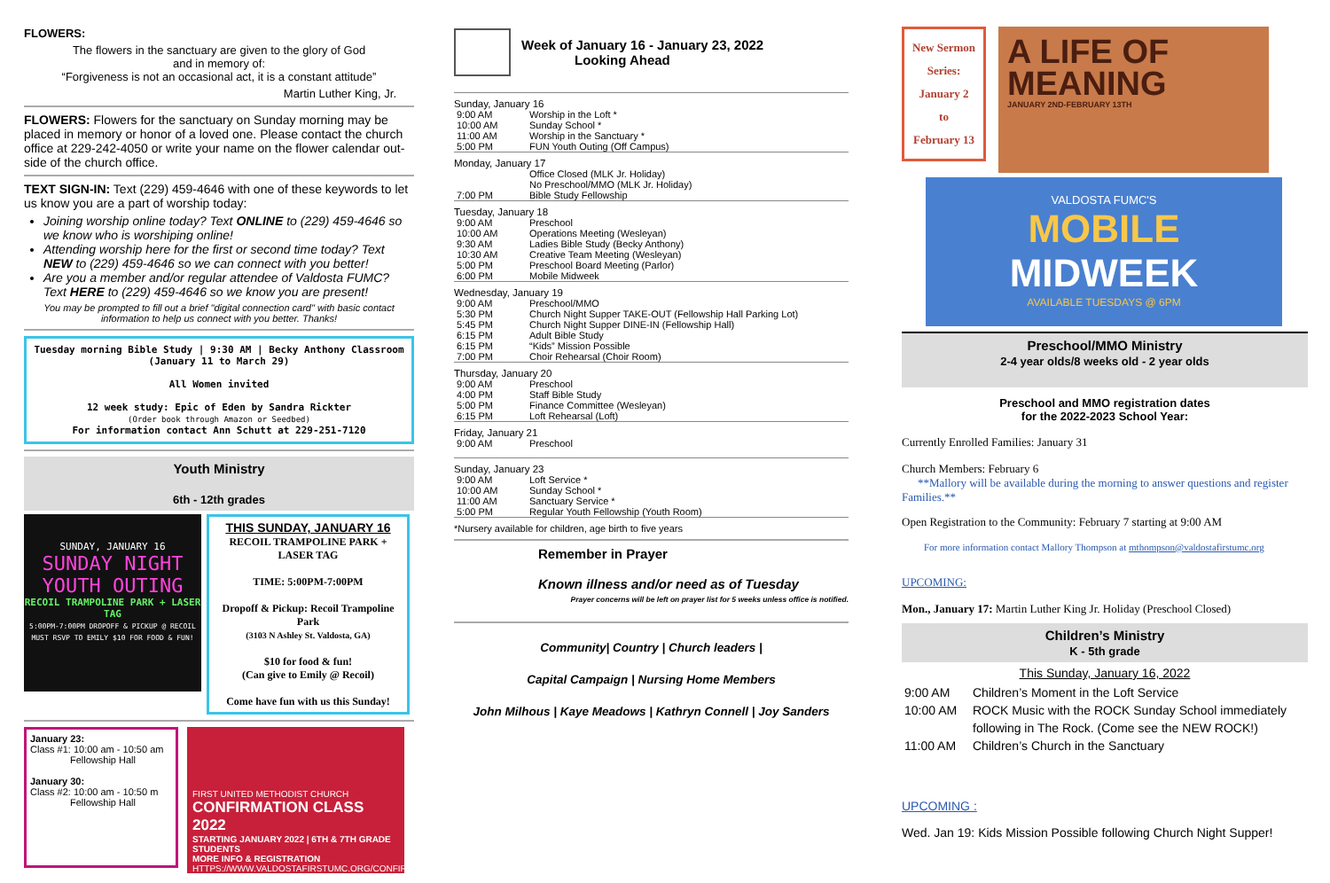FLOWERS:
The flowers in the sanctuary are given to the glory of God
and in memory of:
“Forgiveness is not an occasional act, it is a constant attitude”
Martin Luther King, Jr.
FLOWERS: Flowers for the sanctuary on Sunday morning may be placed in memory or honor of a loved one. Please contact the church office at 229-242-4050 or write your name on the flower calendar out-side of the church office.
TEXT SIGN-IN: Text (229) 459-4646 with one of these keywords to let us know you are a part of worship today:
Joining worship online today? Text ONLINE to (229) 459-4646 so we know who is worshiping online!
Attending worship here for the first or second time today? Text NEW to (229) 459-4646 so we can connect with you better!
Are you a member and/or regular attendee of Valdosta FUMC? Text HERE to (229) 459-4646 so we know you are present!
You may be prompted to fill out a brief "digital connection card" with basic contact information to help us connect with you better. Thanks!
Tuesday morning Bible Study | 9:30 AM | Becky Anthony Classroom
(January 11 to March 29)
All Women invited
12 week study: Epic of Eden by Sandra Rickter
(Order book through Amazon or Seedbed)
For information contact Ann Schutt at 229-251-7120
Youth Ministry
6th - 12th grades
SUNDAY, JANUARY 16
SUNDAY NIGHT YOUTH OUTING
RECOIL TRAMPOLINE PARK + LASER TAG
5:00PM-7:00PM DROPOFF & PICKUP @ RECOIL MUST RSVP TO EMILY $10 FOR FOOD & FUN!
THIS SUNDAY, JANUARY 16
RECOIL TRAMPOLINE PARK + LASER TAG
TIME: 5:00PM-7:00PM
Dropoff & Pickup: Recoil Trampoline Park
(3103 N Ashley St. Valdosta, GA)
$10 for food & fun!
(Can give to Emily @ Recoil)
Come have fun with us this Sunday!
January 23:
Class #1: 10:00 am - 10:50 am
Fellowship Hall
January 30:
Class #2: 10:00 am - 10:50 m
Fellowship Hall
FIRST UNITED METHODIST CHURCH
CONFIRMATION CLASS 2022
STARTING JANUARY 2022 | 6TH & 7TH GRADE STUDENTS
MORE INFO & REGISTRATION
HTTPS://WWW.VALDOSTAFIRSTUMC.ORG/CONFIRMATION-CLASS-2022
Week of January 16 - January 23, 2022
Looking Ahead
Sunday, January 16
| 9:00 AM | Worship in the Loft * |
| 10:00 AM | Sunday School * |
| 11:00 AM | Worship in the Sanctuary * |
| 5:00 PM | FUN Youth Outing (Off Campus) |
Monday, January 17
| | Office Closed (MLK Jr. Holiday) |
| | No Preschool/MMO (MLK Jr. Holiday) |
| 7:00 PM | Bible Study Fellowship |
Tuesday, January 18
| 9:00 AM | Preschool |
| 10:00 AM | Operations Meeting (Wesleyan) |
| 9:30 AM | Ladies Bible Study (Becky Anthony) |
| 10:30 AM | Creative Team Meeting (Wesleyan) |
| 5:00 PM | Preschool Board Meeting (Parlor) |
| 6:00 PM | Mobile Midweek |
Wednesday, January 19
| 9:00 AM | Preschool/MMO |
| 5:30 PM | Church Night Supper TAKE-OUT (Fellowship Hall Parking Lot) |
| 5:45 PM | Church Night Supper DINE-IN (Fellowship Hall) |
| 6:15 PM | Adult Bible Study |
| 6:15 PM | “Kids” Mission Possible |
| 7:00 PM | Choir Rehearsal (Choir Room) |
Thursday, January 20
| 9:00 AM | Preschool |
| 4:00 PM | Staff Bible Study |
| 5:00 PM | Finance Committee (Wesleyan) |
| 6:15 PM | Loft Rehearsal (Loft) |
Friday, January 21
| 9:00 AM | Preschool |
Sunday, January 23
| 9:00 AM | Loft Service * |
| 10:00 AM | Sunday School * |
| 11:00 AM | Sanctuary Service * |
| 5:00 PM | Regular Youth Fellowship (Youth Room) |
*Nursery available for children, age birth to five years
Remember in Prayer
Known illness and/or need as of Tuesday
Prayer concerns will be left on prayer list for 5 weeks unless office is notified.
Community| Country | Church leaders |
Capital Campaign | Nursing Home Members
John Milhous | Kaye Meadows | Kathryn Connell | Joy Sanders
New Sermon Series:
January 2
to
February 13
A LIFE OF MEANING
JANUARY 2ND-FEBRUARY 13TH
VALDOSTA FUMC'S
MOBILE
MIDWEEK
AVAILABLE TUESDAYS @ 6PM
Preschool/MMO Ministry
2-4 year olds/8 weeks old - 2 year olds
Preschool and MMO registration dates
for the 2022-2023 School Year:
Currently Enrolled Families: January 31
Church Members: February 6
**Mallory will be available during the morning to answer questions and register Families.**
Open Registration to the Community: February 7 starting at 9:00 AM
For more information contact Mallory Thompson at mthompson@valdostafirstumc.org
UPCOMING:
Mon., January 17: Martin Luther King Jr. Holiday (Preschool Closed)
Children’s Ministry
K - 5th grade
This Sunday, January 16, 2022
| 9:00 AM | Children’s Moment in the Loft Service |
| 10:00 AM | ROCK Music with the ROCK Sunday School immediately following in The Rock. (Come see the NEW ROCK!) |
| 11:00 AM | Children’s Church in the Sanctuary |
UPCOMING :
Wed. Jan 19: Kids Mission Possible following Church Night Supper!